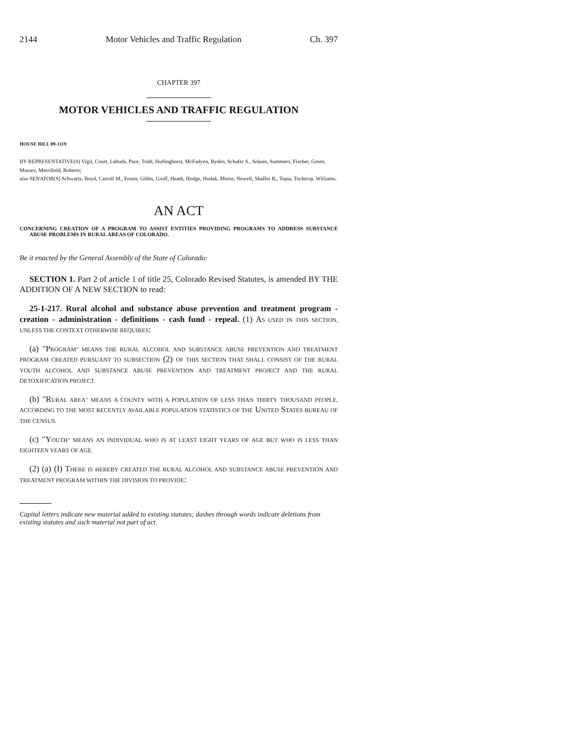2144 Motor Vehicles and Traffic Regulation Ch. 397
CHAPTER 397
MOTOR VEHICLES AND TRAFFIC REGULATION
HOUSE BILL 09-1119
BY REPRESENTATIVE(S) Vigil, Court, Labuda, Pace, Todd, Hullinghorst, McFadyen, Ryden, Schafer S., Solano, Summers, Fischer, Green, Massey, Merrifield, Roberts;
also SENATOR(S) Schwartz, Boyd, Carroll M., Foster, Gibbs, Groff, Heath, Hodge, Hudak, Morse, Newell, Shaffer B., Tapia, Tochtrop, Williams.
AN ACT
CONCERNING CREATION OF A PROGRAM TO ASSIST ENTITIES PROVIDING PROGRAMS TO ADDRESS SUBSTANCE ABUSE PROBLEMS IN RURAL AREAS OF COLORADO.
Be it enacted by the General Assembly of the State of Colorado:
SECTION 1. Part 2 of article 1 of title 25, Colorado Revised Statutes, is amended BY THE ADDITION OF A NEW SECTION to read:
25-1-217. Rural alcohol and substance abuse prevention and treatment program - creation - administration - definitions - cash fund - repeal. (1) AS USED IN THIS SECTION, UNLESS THE CONTEXT OTHERWISE REQUIRES:
(a) "PROGRAM" MEANS THE RURAL ALCOHOL AND SUBSTANCE ABUSE PREVENTION AND TREATMENT PROGRAM CREATED PURSUANT TO SUBSECTION (2) OF THIS SECTION THAT SHALL CONSIST OF THE RURAL YOUTH ALCOHOL AND SUBSTANCE ABUSE PREVENTION AND TREATMENT PROJECT AND THE RURAL DETOXIFICATION PROJECT.
(b) "RURAL AREA" MEANS A COUNTY WITH A POPULATION OF LESS THAN THIRTY THOUSAND PEOPLE, ACCORDING TO THE MOST RECENTLY AVAILABLE POPULATION STATISTICS OF THE UNITED STATES BUREAU OF THE CENSUS.
(c) "YOUTH" MEANS AN INDIVIDUAL WHO IS AT LEAST EIGHT YEARS OF AGE BUT WHO IS LESS THAN EIGHTEEN YEARS OF AGE.
(2) (a) (I) THERE IS HEREBY CREATED THE RURAL ALCOHOL AND SUBSTANCE ABUSE PREVENTION AND TREATMENT PROGRAM WITHIN THE DIVISION TO PROVIDE:
Capital letters indicate new material added to existing statutes; dashes through words indicate deletions from existing statutes and such material not part of act.